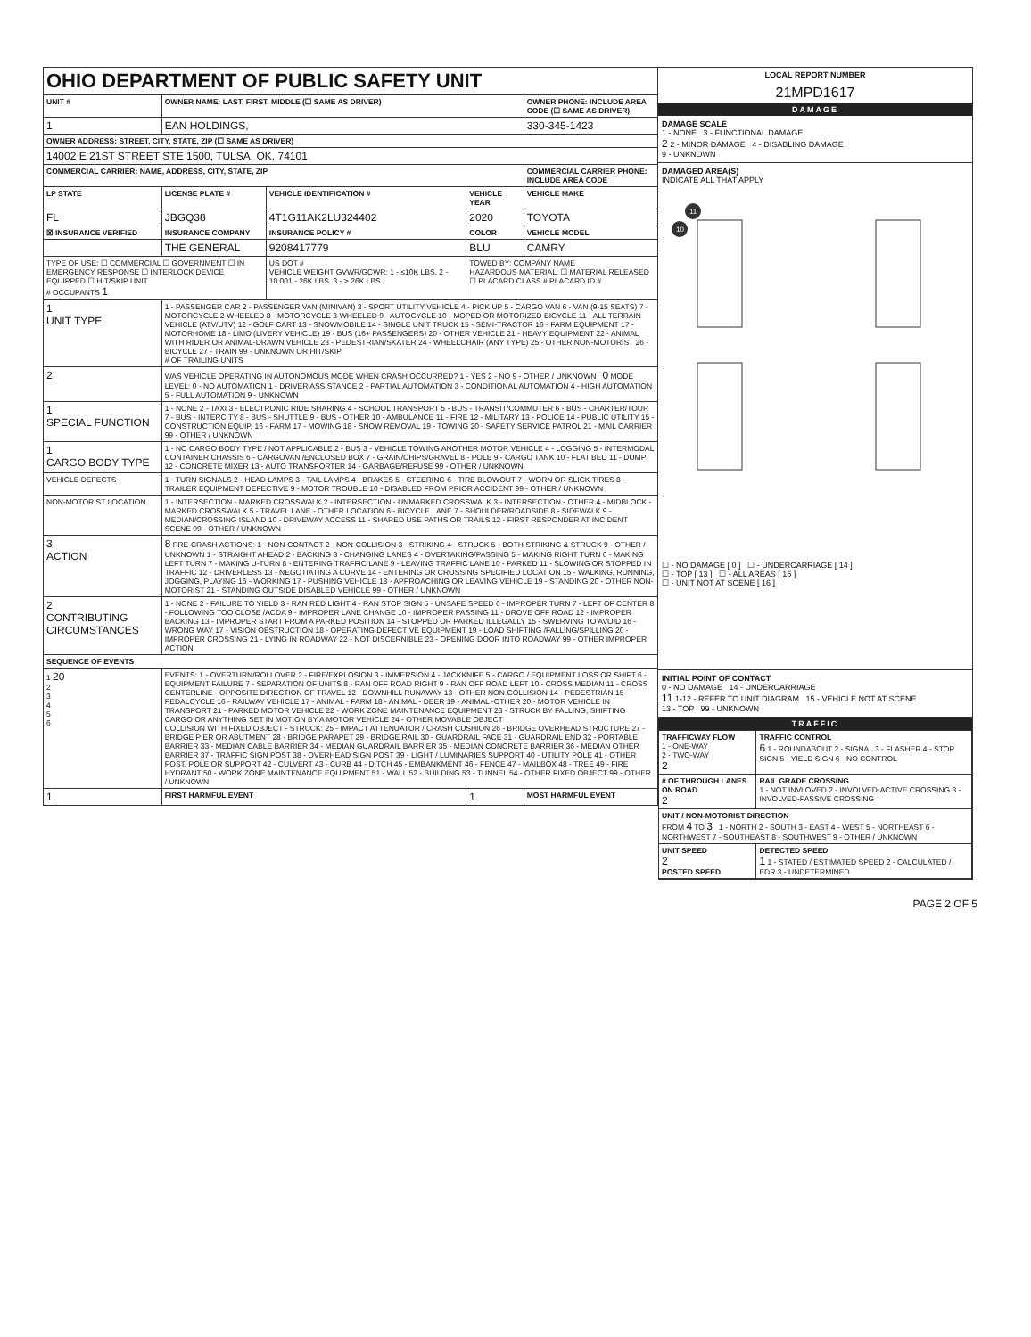| OHIO DEPARTMENT OF PUBLIC SAFETY UNIT | | | | |
| --- | --- | --- | --- | --- |
| UNIT # | OWNER NAME: LAST, FIRST, MIDDLE (☐ SAME AS DRIVER) | | | OWNER PHONE: INCLUDE AREA CODE (☐ SAME AS DRIVER) |
| 1 | EAN HOLDINGS, | | | 330-345-1423 |
| OWNER ADDRESS: STREET, CITY, STATE, ZIP (☐ SAME AS DRIVER) | | | | |
| 14002 E 21ST STREET STE 1500, TULSA, OK, 74101 | | | | |
| COMMERCIAL CARRIER: NAME, ADDRESS, CITY, STATE, ZIP | | | | COMMERCIAL CARRIER PHONE: INCLUDE AREA CODE |
| LP STATE | LICENSE PLATE # | VEHICLE IDENTIFICATION # | VEHICLE YEAR | VEHICLE MAKE |
| FL | JBGQ38 | 4T1G11AK2LU324402 | 2020 | TOYOTA |
| ☒ INSURANCE VERIFIED | INSURANCE COMPANY | INSURANCE POLICY # | COLOR | VEHICLE MODEL |
| | THE GENERAL | 9208417779 | BLU | CAMRY |
| TYPE OF USE: ☐ COMMERCIAL ☐ GOVERNMENT ☐ IN EMERGENCY RESPONSE ☐ INTERLOCK DEVICE EQUIPPED ☐ HIT/SKIP UNIT # OCCUPANTS 1 | | US DOT # VEHICLE WEIGHT GVWR/GCWR: 1 - ≤10K LBS. 2 - 10.001 - 26K LBS. 3 - > 26K LBS. | TOWED BY: COMPANY NAME HAZARDOUS MATERIAL: ☐ MATERIAL RELEASED ☐ PLACARD CLASS # PLACARD ID # | |
| 1 UNIT TYPE | 1 - PASSENGER CAR 2 - PASSENGER VAN (MINIVAN) 3 - SPORT UTILITY VEHICLE 4 - PICK UP 5 - CARGO VAN 6 - VAN (9-15 SEATS) 7 - MOTORCYCLE 2-WHEELED 8 - MOTORCYCLE 3-WHEELED 9 - AUTOCYCLE 10 - MOPED OR MOTORIZED BICYCLE 11 - ALL TERRAIN VEHICLE (ATV/UTV) 12 - GOLF CART 13 - SNOWMOBILE 14 - SINGLE UNIT TRUCK 15 - SEMI-TRACTOR 16 - FARM EQUIPMENT 17 - MOTORHOME 18 - LIMO (LIVERY VEHICLE) 19 - BUS (16+ PASSENGERS) 20 - OTHER VEHICLE 21 - HEAVY EQUIPMENT 22 - ANIMAL WITH RIDER OR ANIMAL-DRAWN VEHICLE 23 - PEDESTRIAN/SKATER 24 - WHEELCHAIR (ANY TYPE) 25 - OTHER NON-MOTORIST 26 - BICYCLE 27 - TRAIN 99 - UNKNOWN OR HIT/SKIP # OF TRAILING UNITS | | | |
| 2 | WAS VEHICLE OPERATING IN AUTONOMOUS MODE WHEN CRASH OCCURRED? 1 - YES 2 - NO 9 - OTHER / UNKNOWN 0 MODE LEVEL: 0 - NO AUTOMATION 1 - DRIVER ASSISTANCE 2 - PARTIAL AUTOMATION 3 - CONDITIONAL AUTOMATION 4 - HIGH AUTOMATION 5 - FULL AUTOMATION 9 - UNKNOWN | | | |
| 1 SPECIAL FUNCTION | 1 - NONE 2 - TAXI 3 - ELECTRONIC RIDE SHARING 4 - SCHOOL TRANSPORT 5 - BUS - TRANSIT/COMMUTER 6 - BUS - CHARTER/TOUR 7 - BUS - INTERCITY 8 - BUS - SHUTTLE 9 - BUS - OTHER 10 - AMBULANCE 11 - FIRE 12 - MILITARY 13 - POLICE 14 - PUBLIC UTILITY 15 - CONSTRUCTION EQUIP. 16 - FARM 17 - MOWING 18 - SNOW REMOVAL 19 - TOWING 20 - SAFETY SERVICE PATROL 21 - MAIL CARRIER 99 - OTHER / UNKNOWN | | | |
| 1 CARGO BODY TYPE | 1 - NO CARGO BODY TYPE / NOT APPLICABLE 2 - BUS 3 - VEHICLE TOWING ANOTHER MOTOR VEHICLE 4 - LOGGING 5 - INTERMODAL CONTAINER CHASSIS 6 - CARGOVAN /ENCLOSED BOX 7 - GRAIN/CHIPS/GRAVEL 8 - POLE 9 - CARGO TANK 10 - FLAT BED 11 - DUMP 12 - CONCRETE MIXER 13 - AUTO TRANSPORTER 14 - GARBAGE/REFUSE 99 - OTHER / UNKNOWN | | | |
| VEHICLE DEFECTS | 1 - TURN SIGNALS 2 - HEAD LAMPS 3 - TAIL LAMPS 4 - BRAKES 5 - STEERING 6 - TIRE BLOWOUT 7 - WORN OR SLICK TIRES 8 - TRAILER EQUIPMENT DEFECTIVE 9 - MOTOR TROUBLE 10 - DISABLED FROM PRIOR ACCIDENT 99 - OTHER / UNKNOWN | | | |
| NON-MOTORIST LOCATION | 1 - INTERSECTION - MARKED CROSSWALK 2 - INTERSECTION - UNMARKED CROSSWALK 3 - INTERSECTION - OTHER 4 - MIDBLOCK - MARKED CROSSWALK 5 - TRAVEL LANE - OTHER LOCATION 6 - BICYCLE LANE 7 - SHOULDER/ROADSIDE 8 - SIDEWALK 9 - MEDIAN/CROSSING ISLAND 10 - DRIVEWAY ACCESS 11 - SHARED USE PATHS OR TRAILS 12 - FIRST RESPONDER AT INCIDENT SCENE 99 - OTHER / UNKNOWN | | | |
| 3 ACTION | 8 PRE-CRASH ACTIONS: 1 - NON-CONTACT 2 - NON-COLLISION 3 - STRIKING 4 - STRUCK 5 - BOTH STRIKING & STRUCK 9 - OTHER / UNKNOWN 1 - STRAIGHT AHEAD 2 - BACKING 3 - CHANGING LANES 4 - OVERTAKING/PASSING 5 - MAKING RIGHT TURN 6 - MAKING LEFT TURN 7 - MAKING U-TURN 8 - ENTERING TRAFFIC LANE 9 - LEAVING TRAFFIC LANE 10 - PARKED 11 - SLOWING OR STOPPED IN TRAFFIC 12 - DRIVERLESS 13 - NEGOTIATING A CURVE 14 - ENTERING OR CROSSING SPECIFIED LOCATION 15 - WALKING, RUNNING, JOGGING, PLAYING 16 - WORKING 17 - PUSHING VEHICLE 18 - APPROACHING OR LEAVING VEHICLE 19 - STANDING 20 - OTHER NON-MOTORIST 21 - STANDING OUTSIDE DISABLED VEHICLE 99 - OTHER / UNKNOWN | | | |
| 2 CONTRIBUTING CIRCUMSTANCES | 1 - NONE 2 - FAILURE TO YIELD 3 - RAN RED LIGHT 4 - RAN STOP SIGN 5 - UNSAFE SPEED 6 - IMPROPER TURN 7 - LEFT OF CENTER 8 - FOLLOWING TOO CLOSE /ACDA 9 - IMPROPER LANE CHANGE 10 - IMPROPER PASSING 11 - DROVE OFF ROAD 12 - IMPROPER BACKING 13 - IMPROPER START FROM A PARKED POSITION 14 - STOPPED OR PARKED ILLEGALLY 15 - SWERVING TO AVOID 16 - WRONG WAY 17 - VISION OBSTRUCTION 18 - OPERATING DEFECTIVE EQUIPMENT 19 - LOAD SHIFTING /FALLING/SPILLING 20 - IMPROPER CROSSING 21 - LYING IN ROADWAY 22 - NOT DISCERNIBLE 23 - OPENING DOOR INTO ROADWAY 99 - OTHER IMPROPER ACTION | | | |
| SEQUENCE OF EVENTS | | | | |
| 1 20 2 3 4 5 6 | EVENTS: 1 - OVERTURN/ROLLOVER 2 - FIRE/EXPLOSION 3 - IMMERSION 4 - JACKKNIFE 5 - CARGO / EQUIPMENT LOSS OR SHIFT 6 - EQUIPMENT FAILURE 7 - SEPARATION OF UNITS 8 - RAN OFF ROAD RIGHT 9 - RAN OFF ROAD LEFT 10 - CROSS MEDIAN 11 - CROSS CENTERLINE - OPPOSITE DIRECTION OF TRAVEL 12 - DOWNHILL RUNAWAY 13 - OTHER NON-COLLISION 14 - PEDESTRIAN 15 - PEDALCYCLE 16 - RAILWAY VEHICLE 17 - ANIMAL - FARM 18 - ANIMAL - DEER 19 - ANIMAL -OTHER 20 - MOTOR VEHICLE IN TRANSPORT 21 - PARKED MOTOR VEHICLE 22 - WORK ZONE MAINTENANCE EQUIPMENT 23 - STRUCK BY FALLING, SHIFTING CARGO OR ANYTHING SET IN MOTION BY A MOTOR VEHICLE 24 - OTHER MOVABLE OBJECT COLLISION WITH FIXED OBJECT - STRUCK: 25 - IMPACT ATTENUATOR / CRASH CUSHION 26 - BRIDGE OVERHEAD STRUCTURE 27 - BRIDGE PIER OR ABUTMENT 28 - BRIDGE PARAPET 29 - BRIDGE RAIL 30 - GUARDRAIL FACE 31 - GUARDRAIL END 32 - PORTABLE BARRIER 33 - MEDIAN CABLE BARRIER 34 - MEDIAN GUARDRAIL BARRIER 35 - MEDIAN CONCRETE BARRIER 36 - MEDIAN OTHER BARRIER 37 - TRAFFIC SIGN POST 38 - OVERHEAD SIGN POST 39 - LIGHT / LUMINARIES SUPPORT 40 - UTILITY POLE 41 - OTHER POST, POLE OR SUPPORT 42 - CULVERT 43 - CURB 44 - DITCH 45 - EMBANKMENT 46 - FENCE 47 - MAILBOX 48 - TREE 49 - FIRE HYDRANT 50 - WORK ZONE MAINTENANCE EQUIPMENT 51 - WALL 52 - BUILDING 53 - TUNNEL 54 - OTHER FIXED OBJECT 99 - OTHER / UNKNOWN | | | |
| 1 | FIRST HARMFUL EVENT | | 1 | MOST HARMFUL EVENT |
LOCAL REPORT NUMBER
21MPD1617
DAMAGE
DAMAGE SCALE
1 - NONE 3 - FUNCTIONAL DAMAGE
2 2 - MINOR DAMAGE 4 - DISABLING DAMAGE
9 - UNKNOWN
DAMAGED AREA(S)
INDICATE ALL THAT APPLY
10
11
☐ - NO DAMAGE [ 0 ] ☐ - UNDERCARRIAGE [ 14 ]
☐ - TOP [ 13 ] ☐ - ALL AREAS [ 15 ]
☐ - UNIT NOT AT SCENE [ 16 ]
INITIAL POINT OF CONTACT
0 - NO DAMAGE 14 - UNDERCARRIAGE
11 1-12 - REFER TO UNIT DIAGRAM 15 - VEHICLE NOT AT SCENE
13 - TOP 99 - UNKNOWN
TRAFFIC
| TRAFFICWAY FLOW 1 - ONE-WAY 2 - TWO-WAY 2 | TRAFFIC CONTROL 6 1 - ROUNDABOUT 2 - SIGNAL 3 - FLASHER 4 - STOP SIGN 5 - YIELD SIGN 6 - NO CONTROL |
| # OF THROUGH LANES ON ROAD 2 | RAIL GRADE CROSSING 1 - NOT INVLOVED 2 - INVOLVED-ACTIVE CROSSING 3 - INVOLVED-PASSIVE CROSSING |
| UNIT / NON-MOTORIST DIRECTION FROM 4 TO 3 1 - NORTH 2 - SOUTH 3 - EAST 4 - WEST 5 - NORTHEAST 6 - NORTHWEST 7 - SOUTHEAST 8 - SOUTHWEST 9 - OTHER / UNKNOWN | |
| UNIT SPEED 2 POSTED SPEED | DETECTED SPEED 1 1 - STATED / ESTIMATED SPEED 2 - CALCULATED / EDR 3 - UNDETERMINED |
PAGE 2 OF 5